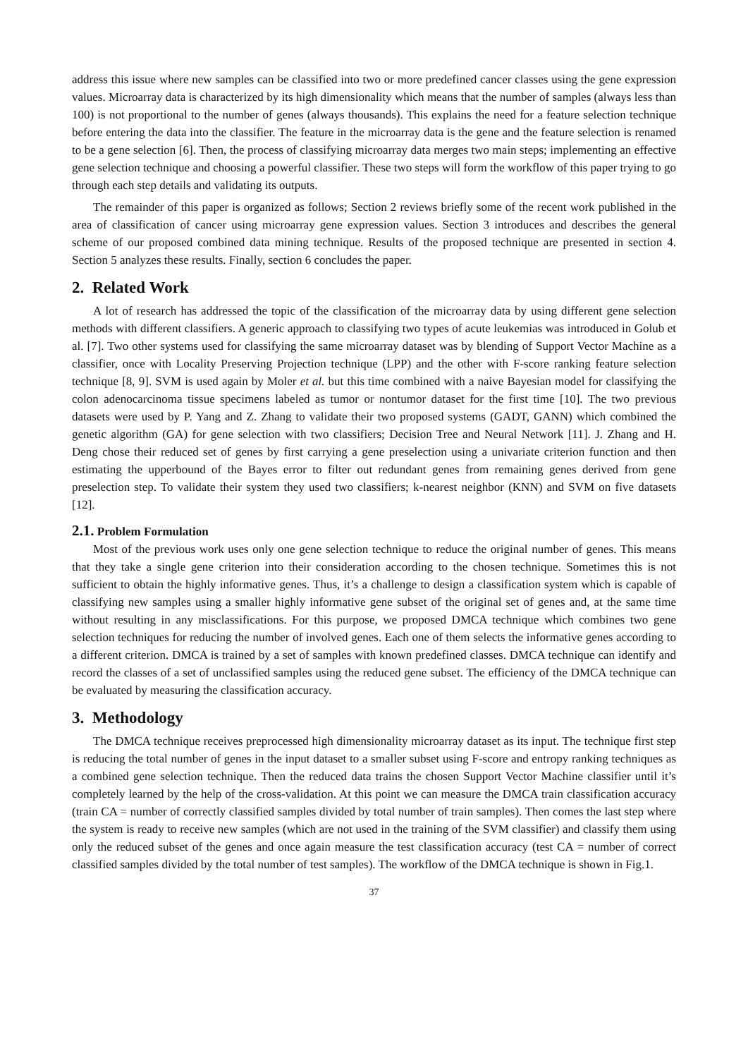address this issue where new samples can be classified into two or more predefined cancer classes using the gene expression values. Microarray data is characterized by its high dimensionality which means that the number of samples (always less than 100) is not proportional to the number of genes (always thousands). This explains the need for a feature selection technique before entering the data into the classifier. The feature in the microarray data is the gene and the feature selection is renamed to be a gene selection [6]. Then, the process of classifying microarray data merges two main steps; implementing an effective gene selection technique and choosing a powerful classifier. These two steps will form the workflow of this paper trying to go through each step details and validating its outputs.
The remainder of this paper is organized as follows; Section 2 reviews briefly some of the recent work published in the area of classification of cancer using microarray gene expression values. Section 3 introduces and describes the general scheme of our proposed combined data mining technique. Results of the proposed technique are presented in section 4. Section 5 analyzes these results. Finally, section 6 concludes the paper.
2. Related Work
A lot of research has addressed the topic of the classification of the microarray data by using different gene selection methods with different classifiers. A generic approach to classifying two types of acute leukemias was introduced in Golub et al. [7]. Two other systems used for classifying the same microarray dataset was by blending of Support Vector Machine as a classifier, once with Locality Preserving Projection technique (LPP) and the other with F-score ranking feature selection technique [8, 9]. SVM is used again by Moler et al. but this time combined with a naive Bayesian model for classifying the colon adenocarcinoma tissue specimens labeled as tumor or nontumor dataset for the first time [10]. The two previous datasets were used by P. Yang and Z. Zhang to validate their two proposed systems (GADT, GANN) which combined the genetic algorithm (GA) for gene selection with two classifiers; Decision Tree and Neural Network [11]. J. Zhang and H. Deng chose their reduced set of genes by first carrying a gene preselection using a univariate criterion function and then estimating the upperbound of the Bayes error to filter out redundant genes from remaining genes derived from gene preselection step. To validate their system they used two classifiers; k-nearest neighbor (KNN) and SVM on five datasets [12].
2.1. Problem Formulation
Most of the previous work uses only one gene selection technique to reduce the original number of genes. This means that they take a single gene criterion into their consideration according to the chosen technique. Sometimes this is not sufficient to obtain the highly informative genes. Thus, it’s a challenge to design a classification system which is capable of classifying new samples using a smaller highly informative gene subset of the original set of genes and, at the same time without resulting in any misclassifications. For this purpose, we proposed DMCA technique which combines two gene selection techniques for reducing the number of involved genes. Each one of them selects the informative genes according to a different criterion. DMCA is trained by a set of samples with known predefined classes. DMCA technique can identify and record the classes of a set of unclassified samples using the reduced gene subset. The efficiency of the DMCA technique can be evaluated by measuring the classification accuracy.
3. Methodology
The DMCA technique receives preprocessed high dimensionality microarray dataset as its input. The technique first step is reducing the total number of genes in the input dataset to a smaller subset using F-score and entropy ranking techniques as a combined gene selection technique. Then the reduced data trains the chosen Support Vector Machine classifier until it’s completely learned by the help of the cross-validation. At this point we can measure the DMCA train classification accuracy (train CA = number of correctly classified samples divided by total number of train samples). Then comes the last step where the system is ready to receive new samples (which are not used in the training of the SVM classifier) and classify them using only the reduced subset of the genes and once again measure the test classification accuracy (test CA = number of correct classified samples divided by the total number of test samples). The workflow of the DMCA technique is shown in Fig.1.
37